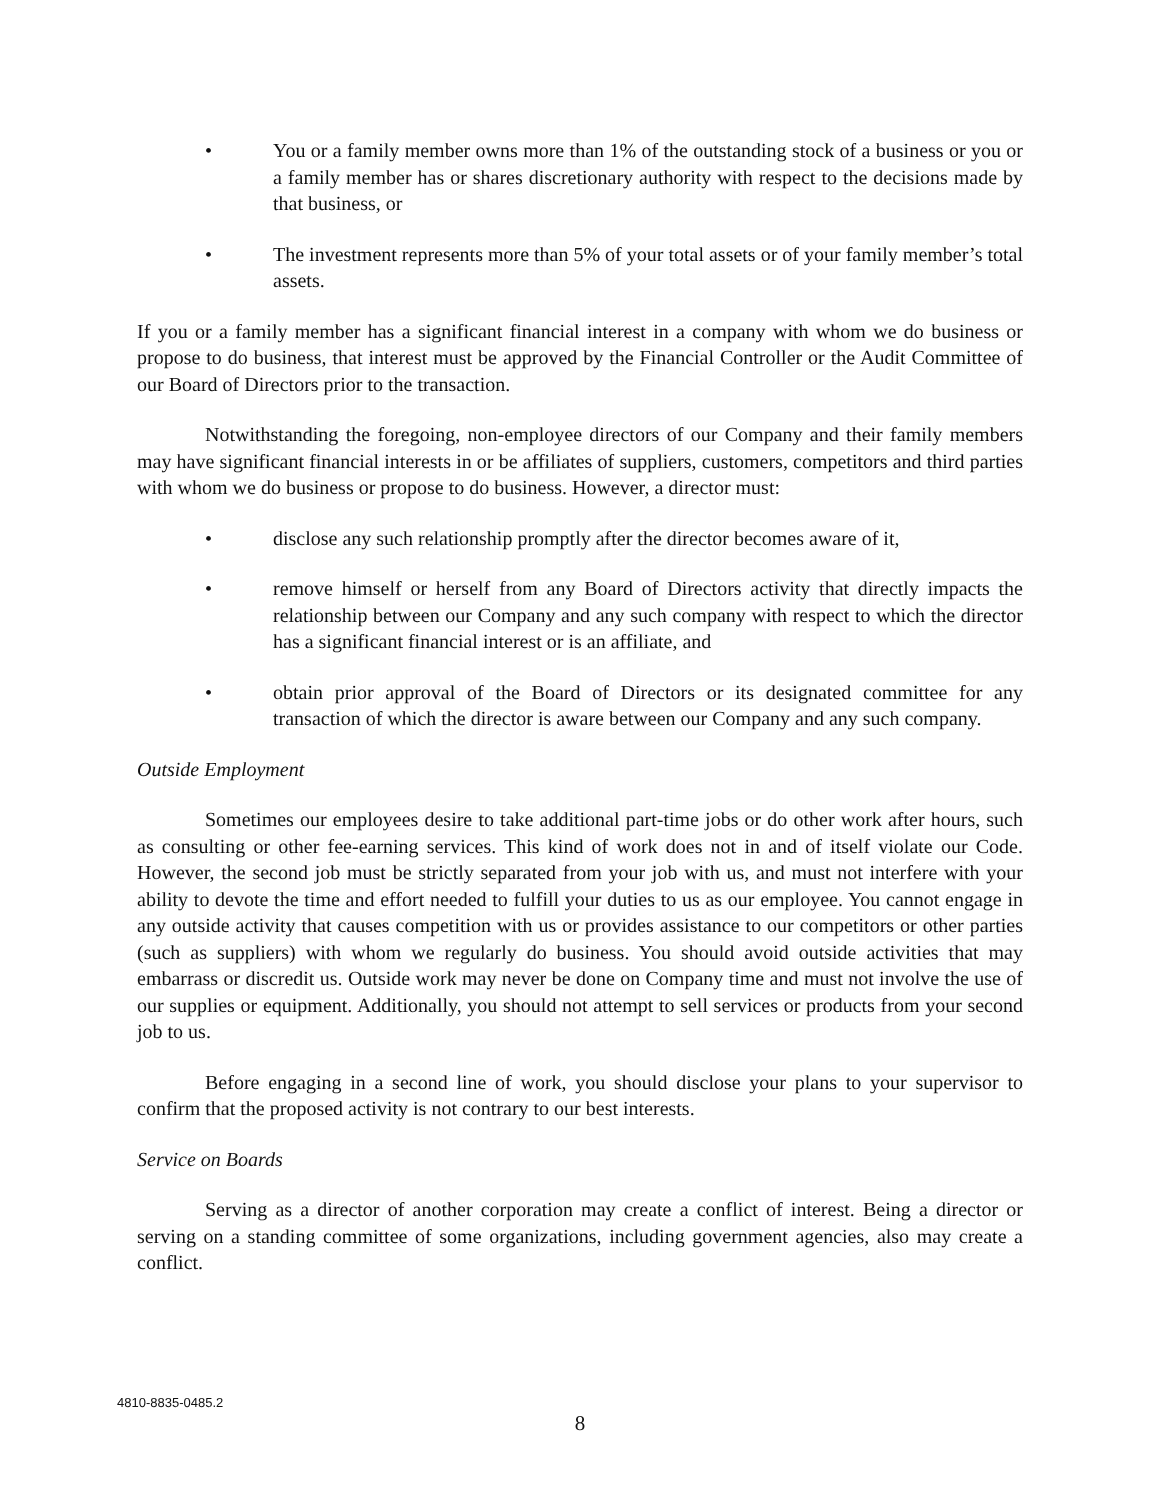• You or a family member owns more than 1% of the outstanding stock of a business or you or a family member has or shares discretionary authority with respect to the decisions made by that business, or
• The investment represents more than 5% of your total assets or of your family member’s total assets.
If you or a family member has a significant financial interest in a company with whom we do business or propose to do business, that interest must be approved by the Financial Controller or the Audit Committee of our Board of Directors prior to the transaction.
Notwithstanding the foregoing, non-employee directors of our Company and their family members may have significant financial interests in or be affiliates of suppliers, customers, competitors and third parties with whom we do business or propose to do business. However, a director must:
• disclose any such relationship promptly after the director becomes aware of it,
• remove himself or herself from any Board of Directors activity that directly impacts the relationship between our Company and any such company with respect to which the director has a significant financial interest or is an affiliate, and
• obtain prior approval of the Board of Directors or its designated committee for any transaction of which the director is aware between our Company and any such company.
Outside Employment
Sometimes our employees desire to take additional part-time jobs or do other work after hours, such as consulting or other fee-earning services. This kind of work does not in and of itself violate our Code. However, the second job must be strictly separated from your job with us, and must not interfere with your ability to devote the time and effort needed to fulfill your duties to us as our employee. You cannot engage in any outside activity that causes competition with us or provides assistance to our competitors or other parties (such as suppliers) with whom we regularly do business. You should avoid outside activities that may embarrass or discredit us. Outside work may never be done on Company time and must not involve the use of our supplies or equipment. Additionally, you should not attempt to sell services or products from your second job to us.
Before engaging in a second line of work, you should disclose your plans to your supervisor to confirm that the proposed activity is not contrary to our best interests.
Service on Boards
Serving as a director of another corporation may create a conflict of interest. Being a director or serving on a standing committee of some organizations, including government agencies, also may create a conflict.
4810-8835-0485.2
8